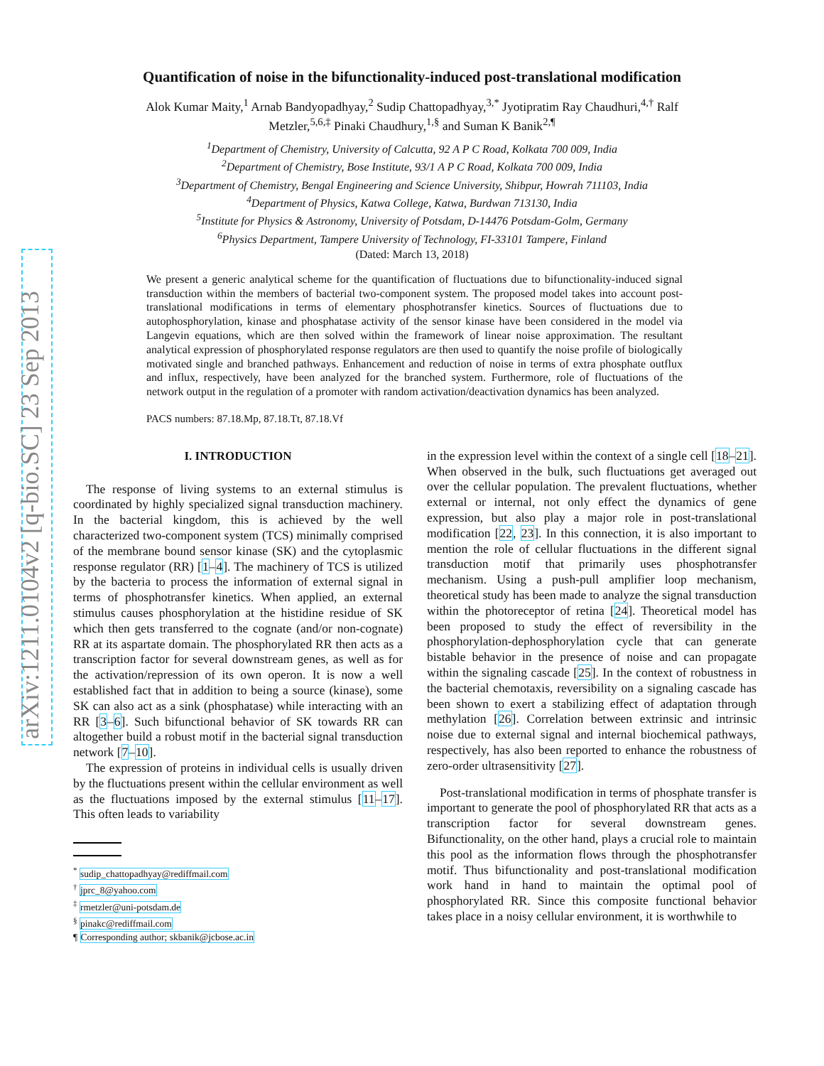arXiv:1211.0104v2 [q-bio.SC] 23 Sep 2013
Quantification of noise in the bifunctionality-induced post-translational modification
Alok Kumar Maity,<sup>1</sup> Arnab Bandyopadhyay,<sup>2</sup> Sudip Chattopadhyay,<sup>3,*</sup> Jyotipratim Ray Chaudhuri,<sup>4,†</sup> Ralf Metzler,<sup>5,6,‡</sup> Pinaki Chaudhury,<sup>1,§</sup> and Suman K Banik<sup>2,¶</sup>
<sup>1</sup> Department of Chemistry, University of Calcutta, 92 A P C Road, Kolkata 700 009, India
<sup>2</sup> Department of Chemistry, Bose Institute, 93/1 A P C Road, Kolkata 700 009, India
<sup>3</sup> Department of Chemistry, Bengal Engineering and Science University, Shibpur, Howrah 711103, India
<sup>4</sup> Department of Physics, Katwa College, Katwa, Burdwan 713130, India
<sup>5</sup> Institute for Physics & Astronomy, University of Potsdam, D-14476 Potsdam-Golm, Germany
<sup>6</sup> Physics Department, Tampere University of Technology, FI-33101 Tampere, Finland
(Dated: March 13, 2018)
We present a generic analytical scheme for the quantification of fluctuations due to bifunctionality-induced signal transduction within the members of bacterial two-component system. The proposed model takes into account post-translational modifications in terms of elementary phosphotransfer kinetics. Sources of fluctuations due to autophosphorylation, kinase and phosphatase activity of the sensor kinase have been considered in the model via Langevin equations, which are then solved within the framework of linear noise approximation. The resultant analytical expression of phosphorylated response regulators are then used to quantify the noise profile of biologically motivated single and branched pathways. Enhancement and reduction of noise in terms of extra phosphate outflux and influx, respectively, have been analyzed for the branched system. Furthermore, role of fluctuations of the network output in the regulation of a promoter with random activation/deactivation dynamics has been analyzed.
PACS numbers: 87.18.Mp, 87.18.Tt, 87.18.Vf
I. INTRODUCTION
The response of living systems to an external stimulus is coordinated by highly specialized signal transduction machinery. In the bacterial kingdom, this is achieved by the well characterized two-component system (TCS) minimally comprised of the membrane bound sensor kinase (SK) and the cytoplasmic response regulator (RR) [1–4]. The machinery of TCS is utilized by the bacteria to process the information of external signal in terms of phosphotransfer kinetics. When applied, an external stimulus causes phosphorylation at the histidine residue of SK which then gets transferred to the cognate (and/or non-cognate) RR at its aspartate domain. The phosphorylated RR then acts as a transcription factor for several downstream genes, as well as for the activation/repression of its own operon. It is now a well established fact that in addition to being a source (kinase), some SK can also act as a sink (phosphatase) while interacting with an RR [3–6]. Such bifunctional behavior of SK towards RR can altogether build a robust motif in the bacterial signal transduction network [7–10].
The expression of proteins in individual cells is usually driven by the fluctuations present within the cellular environment as well as the fluctuations imposed by the external stimulus [11–17]. This often leads to variability
<sup>*</sup> sudip_chattopadhyay@rediffmail.com
<sup>†</sup> jprc_8@yahoo.com
<sup>‡</sup> rmetzler@uni-potsdam.de
<sup>§</sup> pinakc@rediffmail.com
¶ Corresponding author; skbanik@jcbose.ac.in
in the expression level within the context of a single cell [18–21]. When observed in the bulk, such fluctuations get averaged out over the cellular population. The prevalent fluctuations, whether external or internal, not only effect the dynamics of gene expression, but also play a major role in post-translational modification [22, 23]. In this connection, it is also important to mention the role of cellular fluctuations in the different signal transduction motif that primarily uses phosphotransfer mechanism. Using a push-pull amplifier loop mechanism, theoretical study has been made to analyze the signal transduction within the photoreceptor of retina [24]. Theoretical model has been proposed to study the effect of reversibility in the phosphorylation-dephosphorylation cycle that can generate bistable behavior in the presence of noise and can propagate within the signaling cascade [25]. In the context of robustness in the bacterial chemotaxis, reversibility on a signaling cascade has been shown to exert a stabilizing effect of adaptation through methylation [26]. Correlation between extrinsic and intrinsic noise due to external signal and internal biochemical pathways, respectively, has also been reported to enhance the robustness of zero-order ultrasensitivity [27].
Post-translational modification in terms of phosphate transfer is important to generate the pool of phosphorylated RR that acts as a transcription factor for several downstream genes. Bifunctionality, on the other hand, plays a crucial role to maintain this pool as the information flows through the phosphotransfer motif. Thus bifunctionality and post-translational modification work hand in hand to maintain the optimal pool of phosphorylated RR. Since this composite functional behavior takes place in a noisy cellular environment, it is worthwhile to